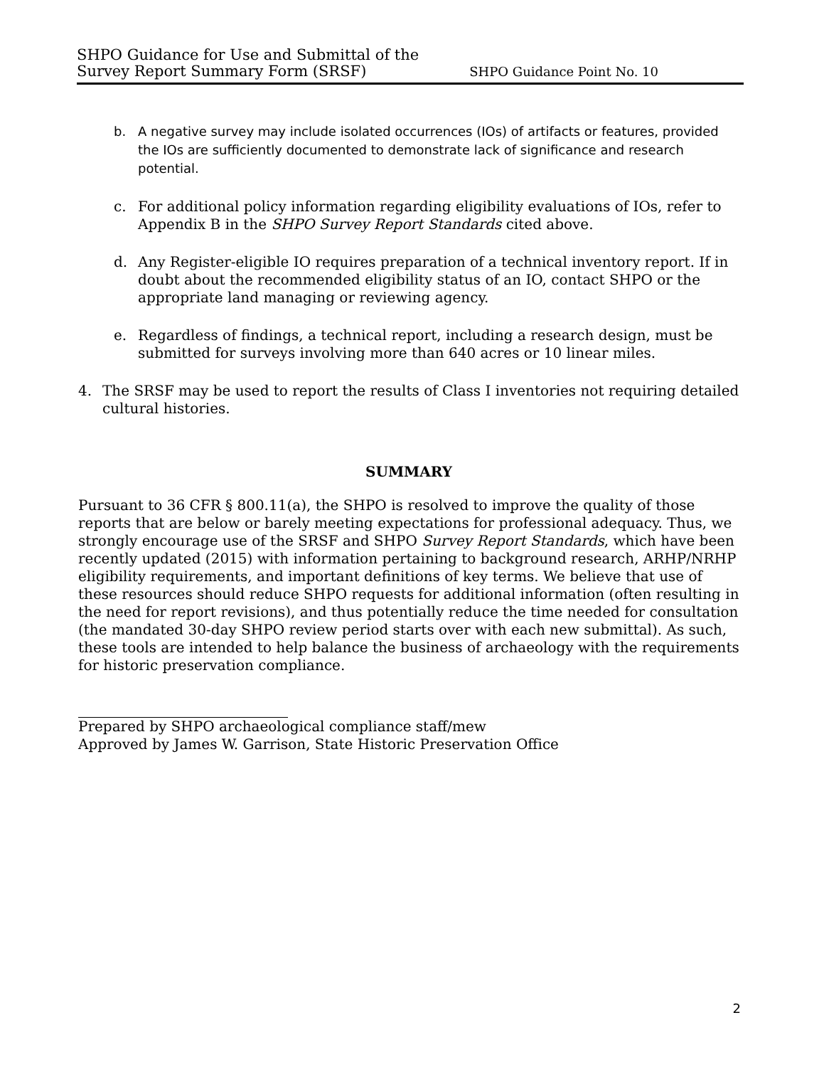SHPO Guidance for Use and Submittal of the
Survey Report Summary Form (SRSF)
SHPO Guidance Point No. 10
b. A negative survey may include isolated occurrences (IOs) of artifacts or features, provided the IOs are sufficiently documented to demonstrate lack of significance and research potential.
c. For additional policy information regarding eligibility evaluations of IOs, refer to Appendix B in the SHPO Survey Report Standards cited above.
d. Any Register-eligible IO requires preparation of a technical inventory report. If in doubt about the recommended eligibility status of an IO, contact SHPO or the appropriate land managing or reviewing agency.
e. Regardless of findings, a technical report, including a research design, must be submitted for surveys involving more than 640 acres or 10 linear miles.
4. The SRSF may be used to report the results of Class I inventories not requiring detailed cultural histories.
SUMMARY
Pursuant to 36 CFR § 800.11(a), the SHPO is resolved to improve the quality of those reports that are below or barely meeting expectations for professional adequacy. Thus, we strongly encourage use of the SRSF and SHPO Survey Report Standards, which have been recently updated (2015) with information pertaining to background research, ARHP/NRHP eligibility requirements, and important definitions of key terms. We believe that use of these resources should reduce SHPO requests for additional information (often resulting in the need for report revisions), and thus potentially reduce the time needed for consultation (the mandated 30-day SHPO review period starts over with each new submittal). As such, these tools are intended to help balance the business of archaeology with the requirements for historic preservation compliance.
Prepared by SHPO archaeological compliance staff/mew
Approved by James W. Garrison, State Historic Preservation Office
2